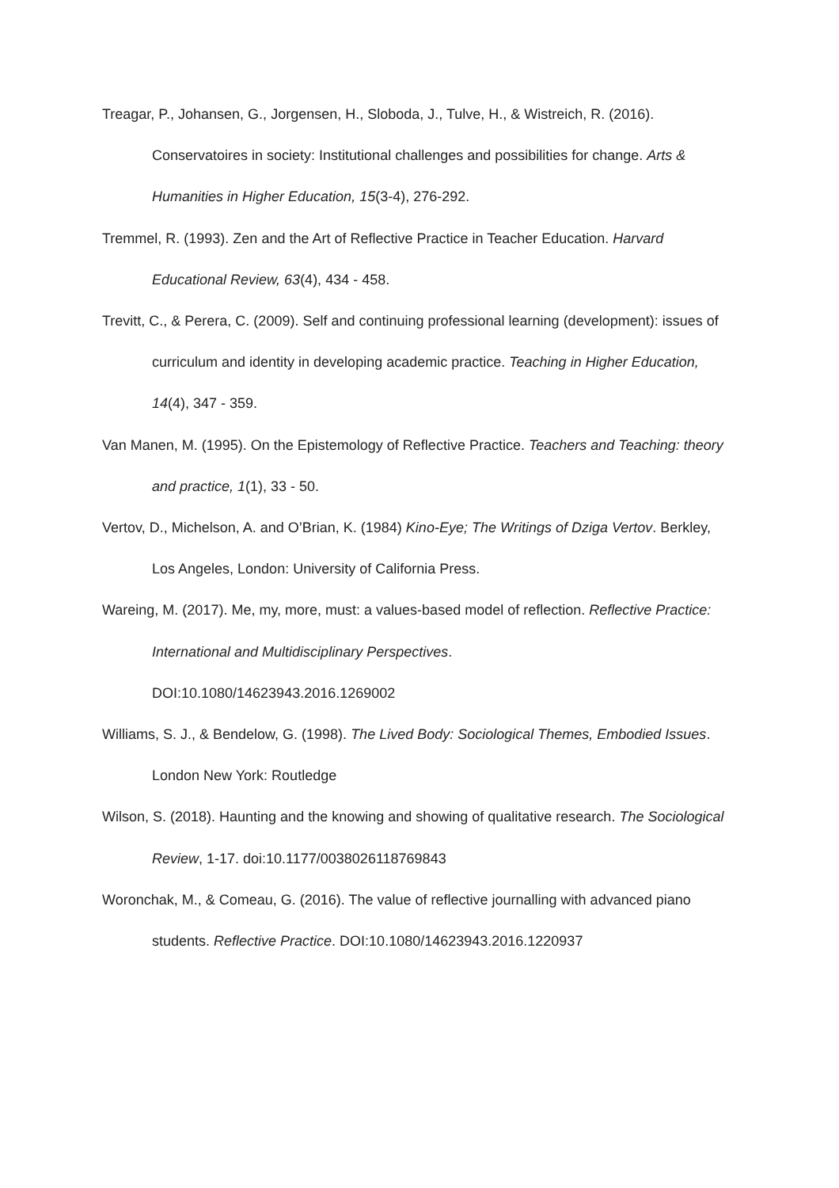Treagar, P., Johansen, G., Jorgensen, H., Sloboda, J., Tulve, H., & Wistreich, R. (2016). Conservatoires in society: Institutional challenges and possibilities for change. Arts & Humanities in Higher Education, 15(3-4), 276-292.
Tremmel, R. (1993). Zen and the Art of Reflective Practice in Teacher Education. Harvard Educational Review, 63(4), 434 - 458.
Trevitt, C., & Perera, C. (2009). Self and continuing professional learning (development): issues of curriculum and identity in developing academic practice. Teaching in Higher Education, 14(4), 347 - 359.
Van Manen, M. (1995). On the Epistemology of Reflective Practice. Teachers and Teaching: theory and practice, 1(1), 33 - 50.
Vertov, D., Michelson, A. and O’Brian, K. (1984) Kino-Eye; The Writings of Dziga Vertov. Berkley, Los Angeles, London: University of California Press.
Wareing, M. (2017). Me, my, more, must: a values-based model of reflection. Reflective Practice: International and Multidisciplinary Perspectives.
DOI:10.1080/14623943.2016.1269002
Williams, S. J., & Bendelow, G. (1998). The Lived Body: Sociological Themes, Embodied Issues. London New York: Routledge
Wilson, S. (2018). Haunting and the knowing and showing of qualitative research. The Sociological Review, 1-17. doi:10.1177/0038026118769843
Woronchak, M., & Comeau, G. (2016). The value of reflective journalling with advanced piano students. Reflective Practice. DOI:10.1080/14623943.2016.1220937